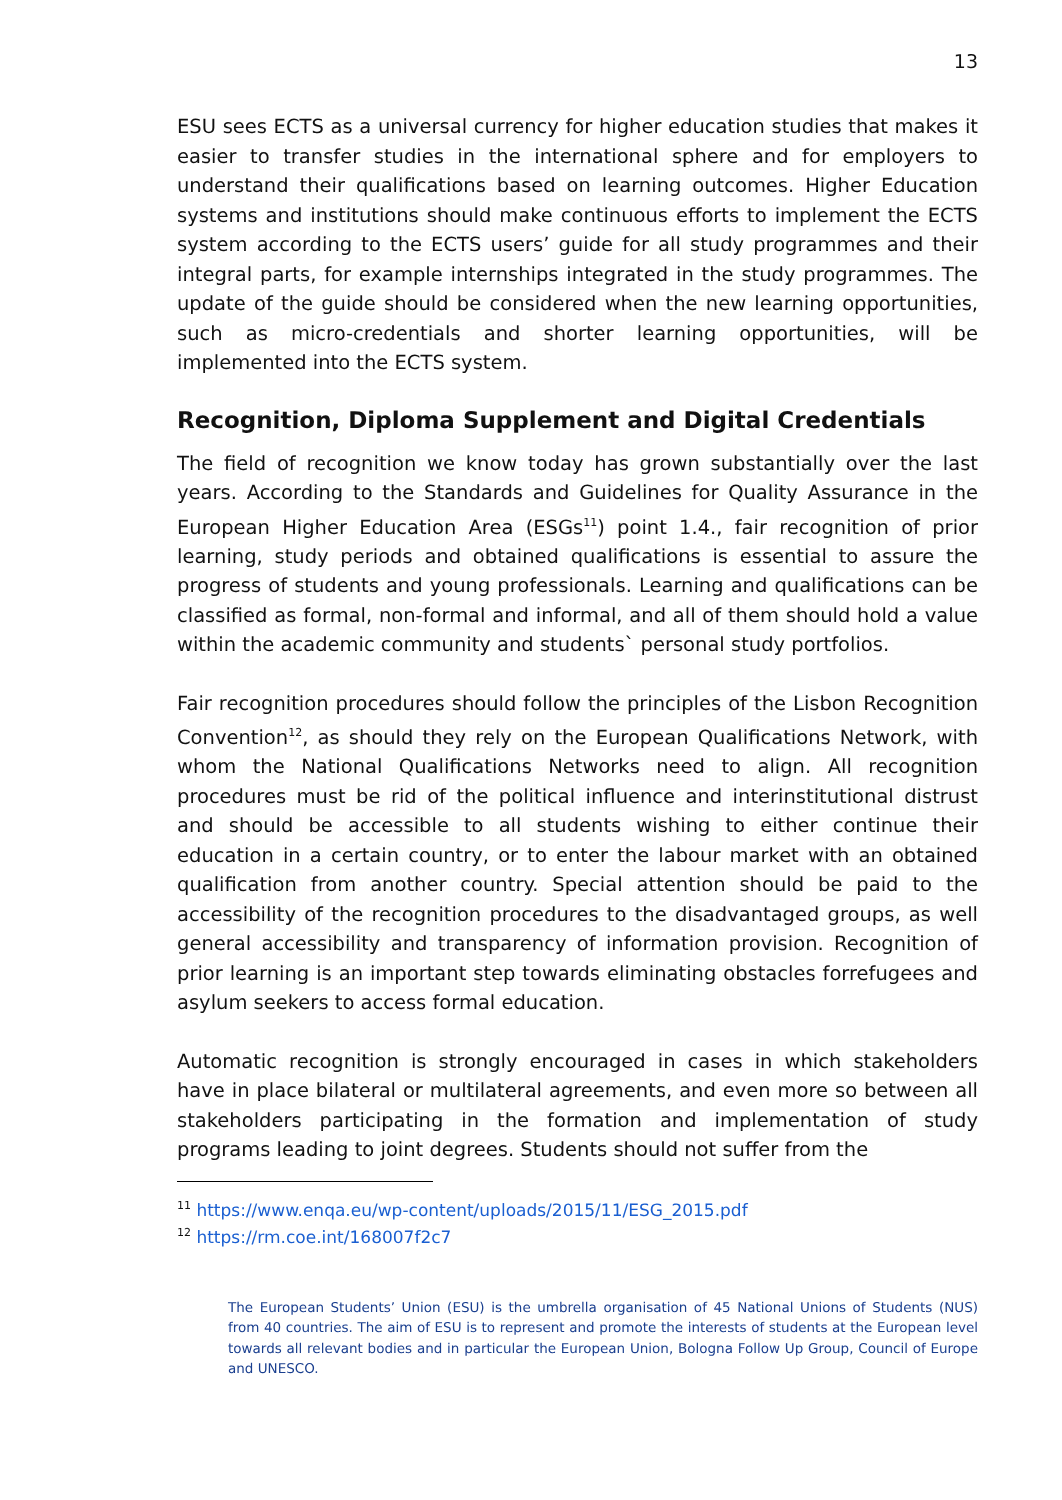13
ESU sees ECTS as a universal currency for higher education studies that makes it easier to transfer studies in the international sphere and for employers to understand their qualifications based on learning outcomes. Higher Education systems and institutions should make continuous efforts to implement the ECTS system according to the ECTS users’ guide for all study programmes and their integral parts, for example internships integrated in the study programmes. The update of the guide should be considered when the new learning opportunities, such as micro-credentials and shorter learning opportunities, will be implemented into the ECTS system.
Recognition, Diploma Supplement and Digital Credentials
The field of recognition we know today has grown substantially over the last years. According to the Standards and Guidelines for Quality Assurance in the European Higher Education Area (ESGs<sup>11</sup>) point 1.4., fair recognition of prior learning, study periods and obtained qualifications is essential to assure the progress of students and young professionals. Learning and qualifications can be classified as formal, non-formal and informal, and all of them should hold a value within the academic community and students` personal study portfolios.
Fair recognition procedures should follow the principles of the Lisbon Recognition Convention<sup>12</sup>, as should they rely on the European Qualifications Network, with whom the National Qualifications Networks need to align. All recognition procedures must be rid of the political influence and interinstitutional distrust and should be accessible to all students wishing to either continue their education in a certain country, or to enter the labour market with an obtained qualification from another country. Special attention should be paid to the accessibility of the recognition procedures to the disadvantaged groups, as well general accessibility and transparency of information provision. Recognition of prior learning is an important step towards eliminating obstacles forrefugees and asylum seekers to access formal education.
Automatic recognition is strongly encouraged in cases in which stakeholders have in place bilateral or multilateral agreements, and even more so between all stakeholders participating in the formation and implementation of study programs leading to joint degrees. Students should not suffer from the
<sup>11</sup> https://www.enqa.eu/wp-content/uploads/2015/11/ESG_2015.pdf
<sup>12</sup> https://rm.coe.int/168007f2c7
The European Students’ Union (ESU) is the umbrella organisation of 45 National Unions of Students (NUS) from 40 countries. The aim of ESU is to represent and promote the interests of students at the European level towards all relevant bodies and in particular the European Union, Bologna Follow Up Group, Council of Europe and UNESCO.